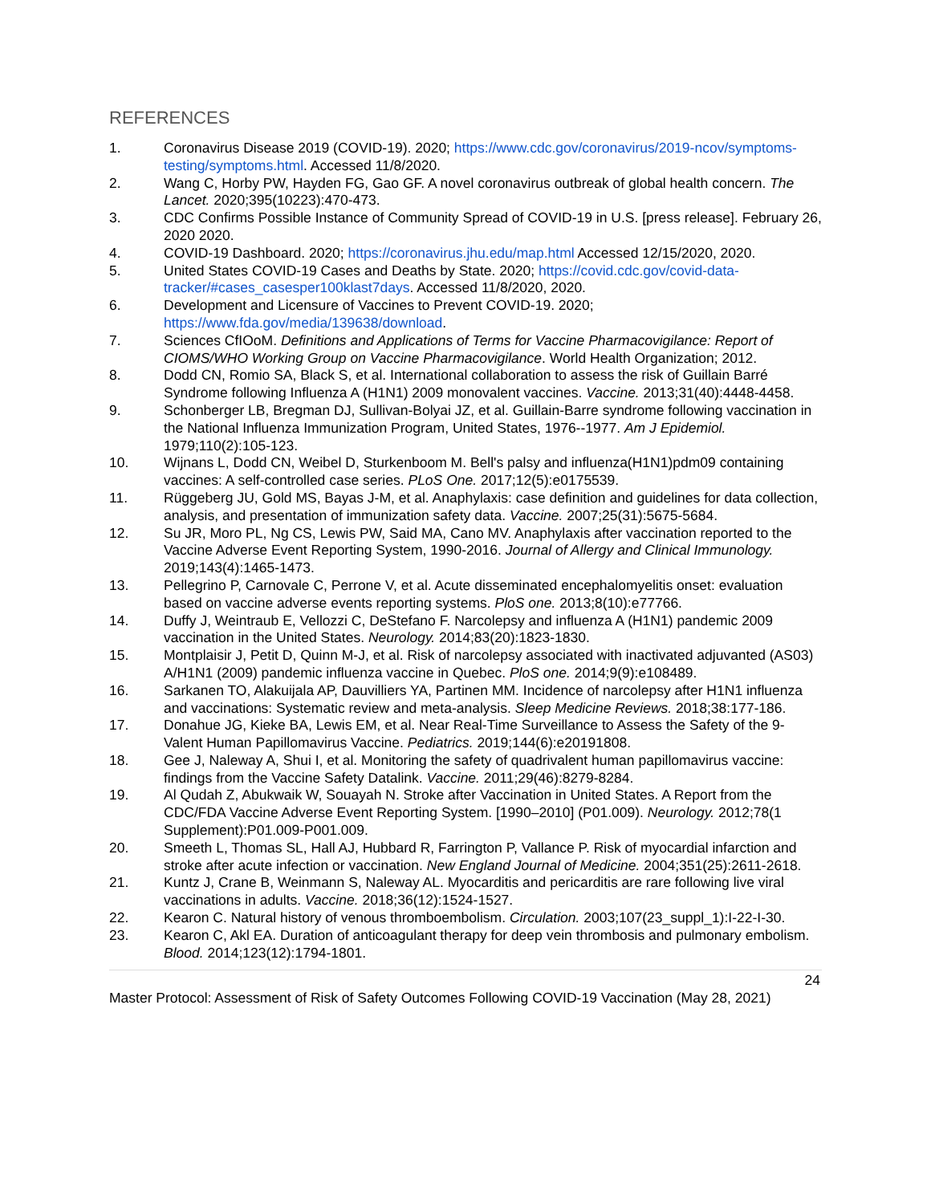REFERENCES
1. Coronavirus Disease 2019 (COVID-19). 2020; https://www.cdc.gov/coronavirus/2019-ncov/symptoms-testing/symptoms.html. Accessed 11/8/2020.
2. Wang C, Horby PW, Hayden FG, Gao GF. A novel coronavirus outbreak of global health concern. The Lancet. 2020;395(10223):470-473.
3. CDC Confirms Possible Instance of Community Spread of COVID-19 in U.S. [press release]. February 26, 2020 2020.
4. COVID-19 Dashboard. 2020; https://coronavirus.jhu.edu/map.html Accessed 12/15/2020, 2020.
5. United States COVID-19 Cases and Deaths by State. 2020; https://covid.cdc.gov/covid-data-tracker/#cases_casesper100klast7days. Accessed 11/8/2020, 2020.
6. Development and Licensure of Vaccines to Prevent COVID-19. 2020; https://www.fda.gov/media/139638/download.
7. Sciences CfIOoM. Definitions and Applications of Terms for Vaccine Pharmacovigilance: Report of CIOMS/WHO Working Group on Vaccine Pharmacovigilance. World Health Organization; 2012.
8. Dodd CN, Romio SA, Black S, et al. International collaboration to assess the risk of Guillain Barré Syndrome following Influenza A (H1N1) 2009 monovalent vaccines. Vaccine. 2013;31(40):4448-4458.
9. Schonberger LB, Bregman DJ, Sullivan-Bolyai JZ, et al. Guillain-Barre syndrome following vaccination in the National Influenza Immunization Program, United States, 1976--1977. Am J Epidemiol. 1979;110(2):105-123.
10. Wijnans L, Dodd CN, Weibel D, Sturkenboom M. Bell's palsy and influenza(H1N1)pdm09 containing vaccines: A self-controlled case series. PLoS One. 2017;12(5):e0175539.
11. Rüggeberg JU, Gold MS, Bayas J-M, et al. Anaphylaxis: case definition and guidelines for data collection, analysis, and presentation of immunization safety data. Vaccine. 2007;25(31):5675-5684.
12. Su JR, Moro PL, Ng CS, Lewis PW, Said MA, Cano MV. Anaphylaxis after vaccination reported to the Vaccine Adverse Event Reporting System, 1990-2016. Journal of Allergy and Clinical Immunology. 2019;143(4):1465-1473.
13. Pellegrino P, Carnovale C, Perrone V, et al. Acute disseminated encephalomyelitis onset: evaluation based on vaccine adverse events reporting systems. PloS one. 2013;8(10):e77766.
14. Duffy J, Weintraub E, Vellozzi C, DeStefano F. Narcolepsy and influenza A (H1N1) pandemic 2009 vaccination in the United States. Neurology. 2014;83(20):1823-1830.
15. Montplaisir J, Petit D, Quinn M-J, et al. Risk of narcolepsy associated with inactivated adjuvanted (AS03) A/H1N1 (2009) pandemic influenza vaccine in Quebec. PloS one. 2014;9(9):e108489.
16. Sarkanen TO, Alakuijala AP, Dauvilliers YA, Partinen MM. Incidence of narcolepsy after H1N1 influenza and vaccinations: Systematic review and meta-analysis. Sleep Medicine Reviews. 2018;38:177-186.
17. Donahue JG, Kieke BA, Lewis EM, et al. Near Real-Time Surveillance to Assess the Safety of the 9-Valent Human Papillomavirus Vaccine. Pediatrics. 2019;144(6):e20191808.
18. Gee J, Naleway A, Shui I, et al. Monitoring the safety of quadrivalent human papillomavirus vaccine: findings from the Vaccine Safety Datalink. Vaccine. 2011;29(46):8279-8284.
19. Al Qudah Z, Abukwaik W, Souayah N. Stroke after Vaccination in United States. A Report from the CDC/FDA Vaccine Adverse Event Reporting System. [1990–2010] (P01.009). Neurology. 2012;78(1 Supplement):P01.009-P001.009.
20. Smeeth L, Thomas SL, Hall AJ, Hubbard R, Farrington P, Vallance P. Risk of myocardial infarction and stroke after acute infection or vaccination. New England Journal of Medicine. 2004;351(25):2611-2618.
21. Kuntz J, Crane B, Weinmann S, Naleway AL. Myocarditis and pericarditis are rare following live viral vaccinations in adults. Vaccine. 2018;36(12):1524-1527.
22. Kearon C. Natural history of venous thromboembolism. Circulation. 2003;107(23_suppl_1):I-22-I-30.
23. Kearon C, Akl EA. Duration of anticoagulant therapy for deep vein thrombosis and pulmonary embolism. Blood. 2014;123(12):1794-1801.
24
Master Protocol: Assessment of Risk of Safety Outcomes Following COVID-19 Vaccination (May 28, 2021)